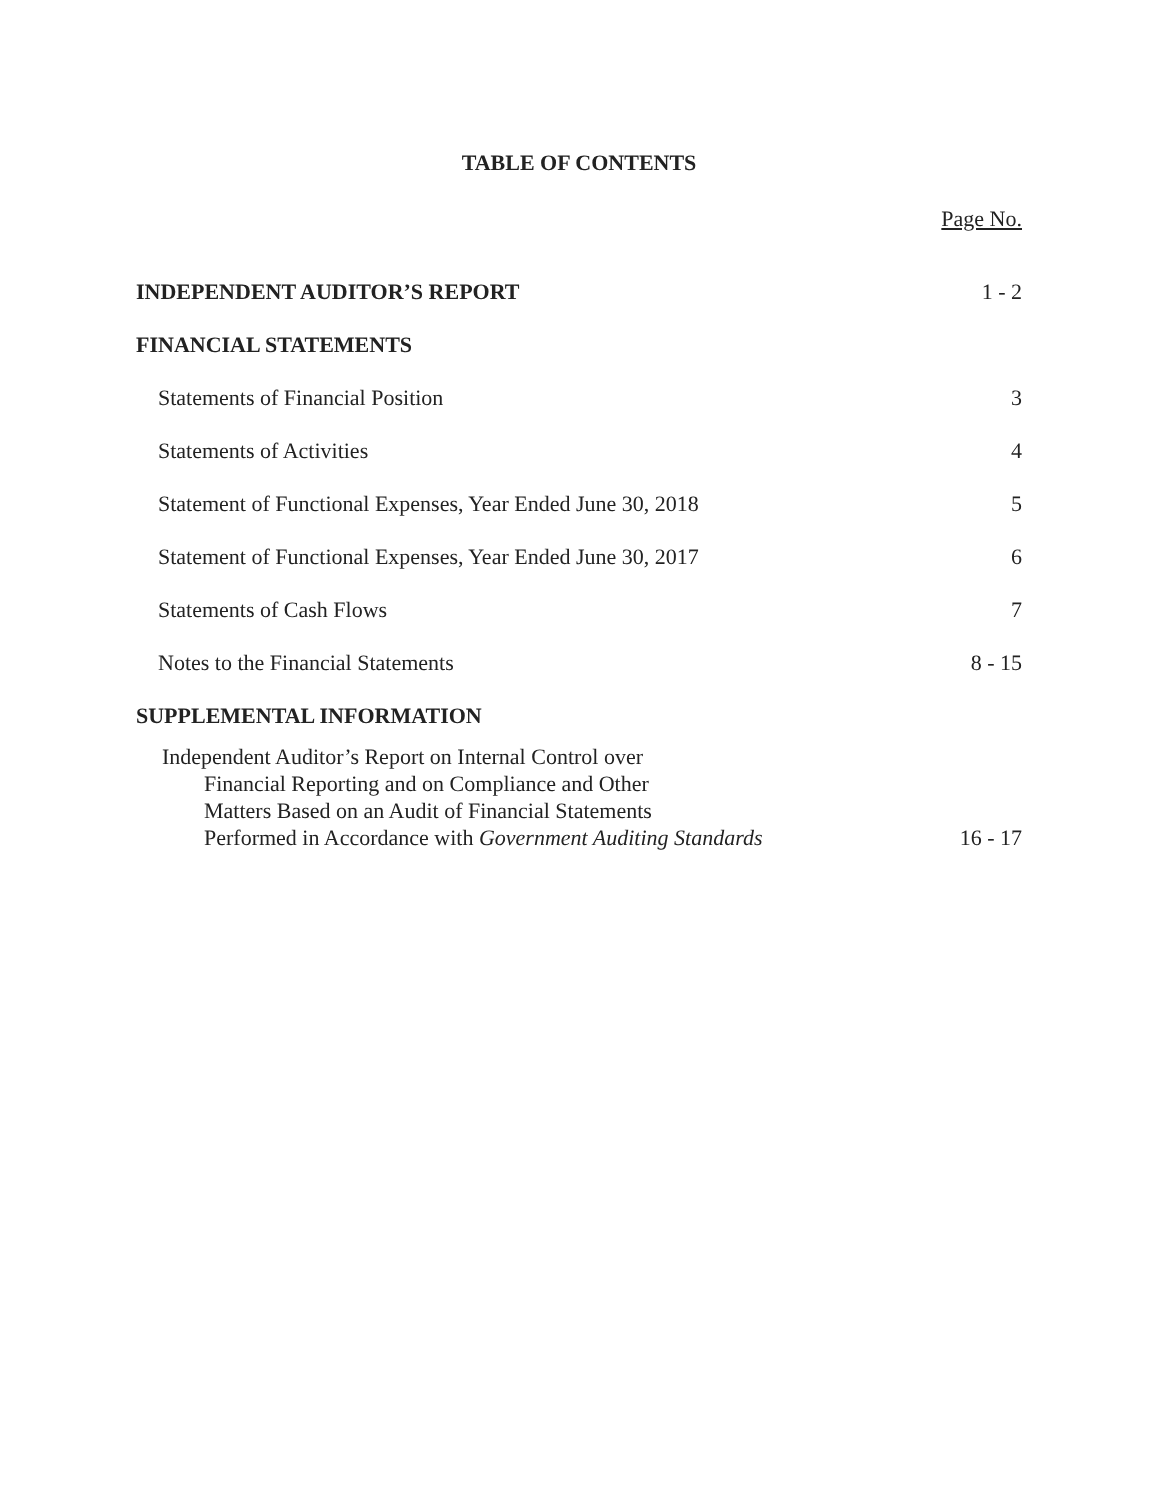TABLE OF CONTENTS
Page No.
INDEPENDENT AUDITOR’S REPORT
1 - 2
FINANCIAL STATEMENTS
Statements of Financial Position
3
Statements of Activities
4
Statement of Functional Expenses, Year Ended June 30, 2018
5
Statement of Functional Expenses, Year Ended June 30, 2017
6
Statements of Cash Flows
7
Notes to the Financial Statements
8 - 15
SUPPLEMENTAL INFORMATION
Independent Auditor’s Report on Internal Control over
Financial Reporting and on Compliance and Other
Matters Based on an Audit of Financial Statements
Performed in Accordance with Government Auditing Standards
16 - 17